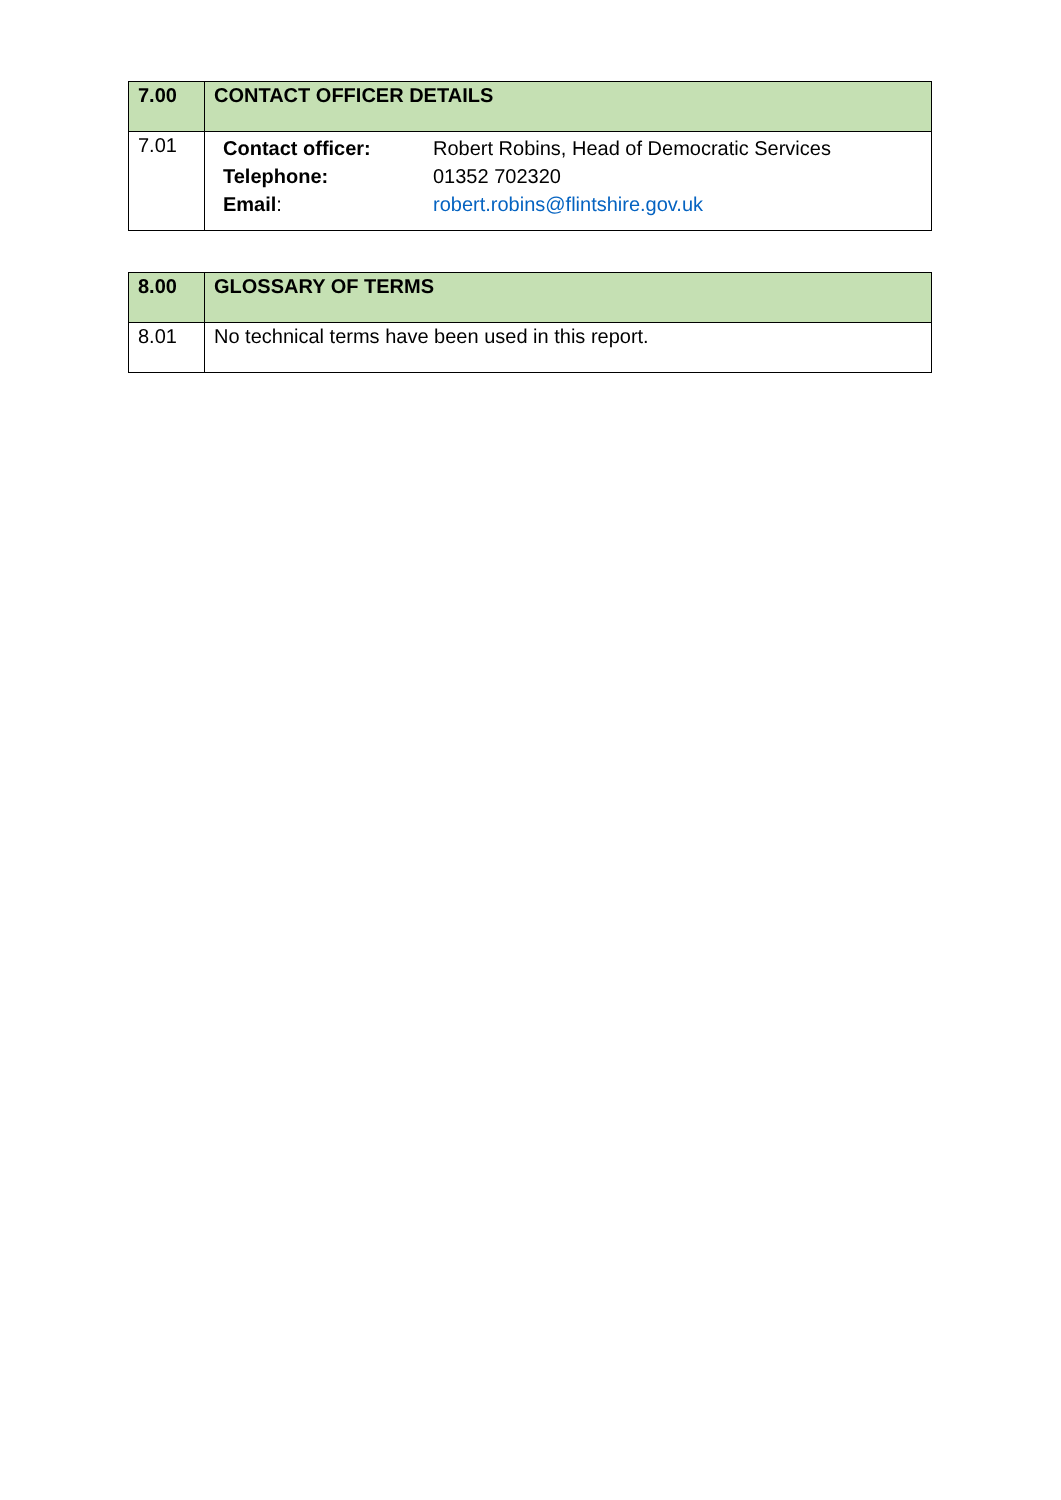| 7.00 | CONTACT OFFICER DETAILS |
| 7.01 | / Contact officer: / Robert Robins, Head of Democratic Services / / Telephone: / 01352 702320 / / Email : / robert.robins@flintshire.gov.uk / |
| 8.00 | GLOSSARY OF TERMS |
| 8.01 | No technical terms have been used in this report. |